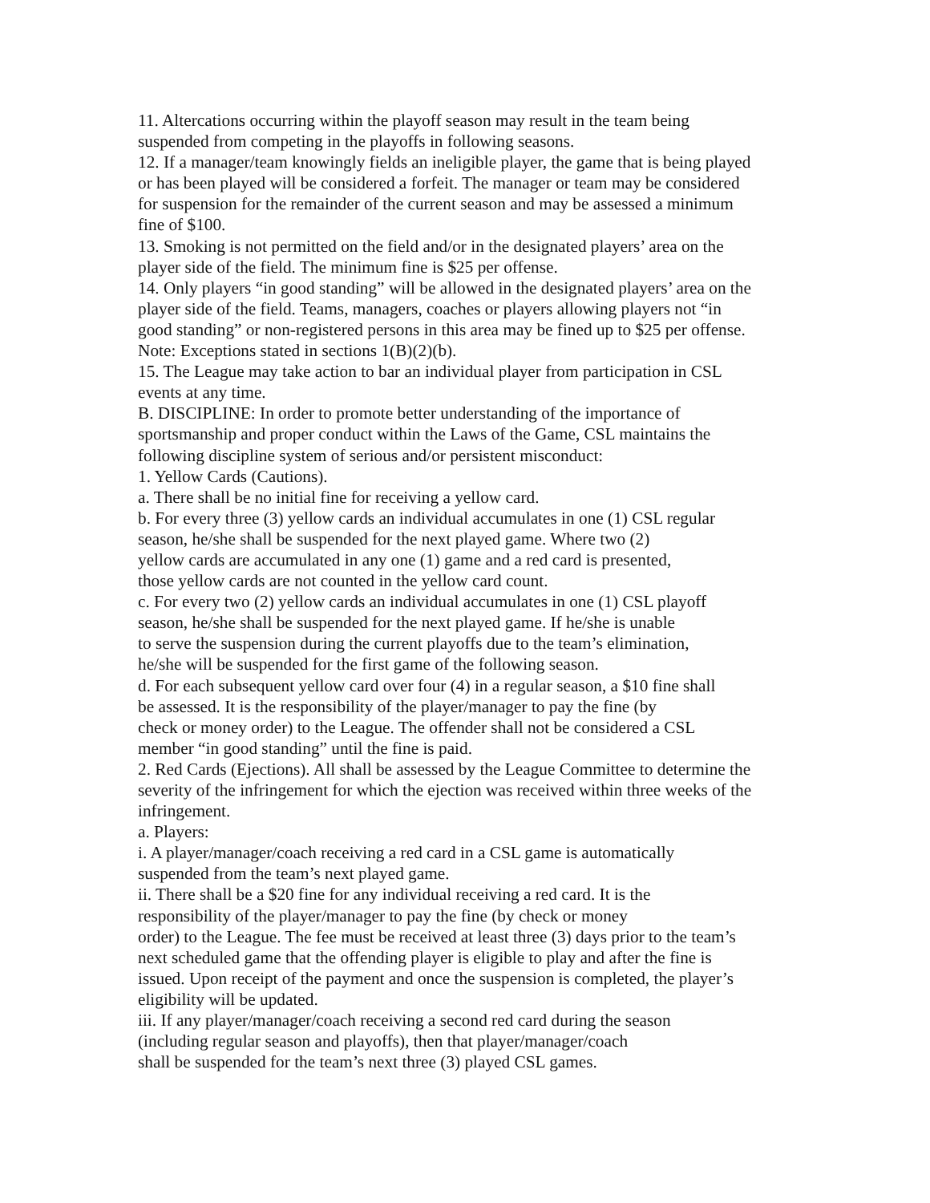11. Altercations occurring within the playoff season may result in the team being
suspended from competing in the playoffs in following seasons.
12. If a manager/team knowingly fields an ineligible player, the game that is being played
or has been played will be considered a forfeit. The manager or team may be considered
for suspension for the remainder of the current season and may be assessed a minimum
fine of $100.
13. Smoking is not permitted on the field and/or in the designated players’ area on the
player side of the field. The minimum fine is $25 per offense.
14. Only players “in good standing” will be allowed in the designated players’ area on the
player side of the field. Teams, managers, coaches or players allowing players not “in
good standing” or non-registered persons in this area may be fined up to $25 per offense.
Note: Exceptions stated in sections 1(B)(2)(b).
15. The League may take action to bar an individual player from participation in CSL
events at any time.
B. DISCIPLINE: In order to promote better understanding of the importance of
sportsmanship and proper conduct within the Laws of the Game, CSL maintains the
following discipline system of serious and/or persistent misconduct:
1. Yellow Cards (Cautions).
a. There shall be no initial fine for receiving a yellow card.
b. For every three (3) yellow cards an individual accumulates in one (1) CSL regular
season, he/she shall be suspended for the next played game. Where two (2)
yellow cards are accumulated in any one (1) game and a red card is presented,
those yellow cards are not counted in the yellow card count.
c. For every two (2) yellow cards an individual accumulates in one (1) CSL playoff
season, he/she shall be suspended for the next played game. If he/she is unable
to serve the suspension during the current playoffs due to the team’s elimination,
he/she will be suspended for the first game of the following season.
d. For each subsequent yellow card over four (4) in a regular season, a $10 fine shall
be assessed. It is the responsibility of the player/manager to pay the fine (by
check or money order) to the League. The offender shall not be considered a CSL
member “in good standing” until the fine is paid.
2. Red Cards (Ejections). All shall be assessed by the League Committee to determine the
severity of the infringement for which the ejection was received within three weeks of the
infringement.
a. Players:
i. A player/manager/coach receiving a red card in a CSL game is automatically
suspended from the team’s next played game.
ii. There shall be a $20 fine for any individual receiving a red card. It is the
responsibility of the player/manager to pay the fine (by check or money
order) to the League. The fee must be received at least three (3) days prior to the team’s
next scheduled game that the offending player is eligible to play and after the fine is
issued. Upon receipt of the payment and once the suspension is completed, the player’s
eligibility will be updated.
iii. If any player/manager/coach receiving a second red card during the season
(including regular season and playoffs), then that player/manager/coach
shall be suspended for the team’s next three (3) played CSL games.